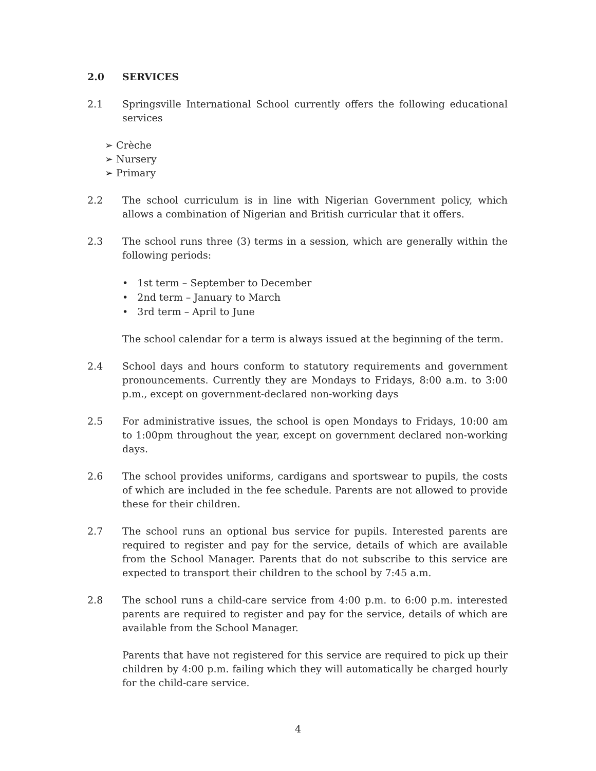2.0 SERVICES
2.1 Springsville International School currently offers the following educational services
➢ Crèche
➢ Nursery
➢ Primary
2.2 The school curriculum is in line with Nigerian Government policy, which allows a combination of Nigerian and British curricular that it offers.
2.3 The school runs three (3) terms in a session, which are generally within the following periods:
• 1st term – September to December
• 2nd term – January to March
• 3rd term – April to June
The school calendar for a term is always issued at the beginning of the term.
2.4 School days and hours conform to statutory requirements and government pronouncements. Currently they are Mondays to Fridays, 8:00 a.m. to 3:00 p.m., except on government-declared non-working days
2.5 For administrative issues, the school is open Mondays to Fridays, 10:00 am to 1:00pm throughout the year, except on government declared non-working days.
2.6 The school provides uniforms, cardigans and sportswear to pupils, the costs of which are included in the fee schedule. Parents are not allowed to provide these for their children.
2.7 The school runs an optional bus service for pupils. Interested parents are required to register and pay for the service, details of which are available from the School Manager. Parents that do not subscribe to this service are expected to transport their children to the school by 7:45 a.m.
2.8 The school runs a child-care service from 4:00 p.m. to 6:00 p.m. interested parents are required to register and pay for the service, details of which are available from the School Manager.
Parents that have not registered for this service are required to pick up their children by 4:00 p.m. failing which they will automatically be charged hourly for the child-care service.
4